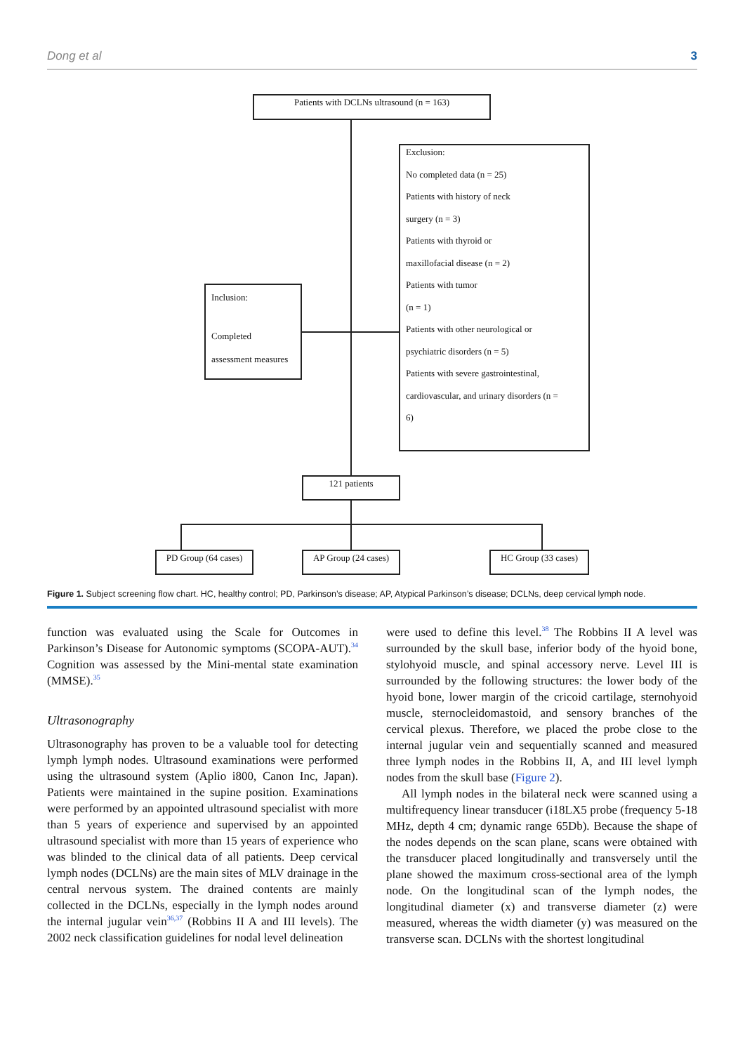Dong et al 3
Patients with DCLNs ultrasound (n = 163)
Inclusion:
Completed
assessment measures
Exclusion:
No completed data (n = 25)
Patients with history of neck
surgery (n = 3)
Patients with thyroid or
maxillofacial disease (n = 2)
Patients with tumor
(n = 1)
Patients with other neurological or
psychiatric disorders (n = 5)
Patients with severe gastrointestinal,
cardiovascular, and urinary disorders (n =
6)
121 patients
PD Group (64 cases)
AP Group (24 cases)
HC Group (33 cases)
Figure 1. Subject screening flow chart. HC, healthy control; PD, Parkinson’s disease; AP, Atypical Parkinson’s disease; DCLNs, deep cervical lymph node.
function was evaluated using the Scale for Outcomes in Parkinson’s Disease for Autonomic symptoms (SCOPA-AUT).<sup>34</sup> Cognition was assessed by the Mini-mental state examination (MMSE).<sup>35</sup>
Ultrasonography
Ultrasonography has proven to be a valuable tool for detecting lymph lymph nodes. Ultrasound examinations were performed using the ultrasound system (Aplio i800, Canon Inc, Japan). Patients were maintained in the supine position. Examinations were performed by an appointed ultrasound specialist with more than 5 years of experience and supervised by an appointed ultrasound specialist with more than 15 years of experience who was blinded to the clinical data of all patients. Deep cervical lymph nodes (DCLNs) are the main sites of MLV drainage in the central nervous system. The drained contents are mainly collected in the DCLNs, especially in the lymph nodes around the internal jugular vein<sup>36,37</sup> (Robbins II A and III levels). The 2002 neck classification guidelines for nodal level delineation
were used to define this level.<sup>38</sup> The Robbins II A level was surrounded by the skull base, inferior body of the hyoid bone, stylohyoid muscle, and spinal accessory nerve. Level III is surrounded by the following structures: the lower body of the hyoid bone, lower margin of the cricoid cartilage, sternohyoid muscle, sternocleidomastoid, and sensory branches of the cervical plexus. Therefore, we placed the probe close to the internal jugular vein and sequentially scanned and measured three lymph nodes in the Robbins II, A, and III level lymph nodes from the skull base (Figure 2).
All lymph nodes in the bilateral neck were scanned using a multifrequency linear transducer (i18LX5 probe (frequency 5-18 MHz, depth 4 cm; dynamic range 65Db). Because the shape of the nodes depends on the scan plane, scans were obtained with the transducer placed longitudinally and transversely until the plane showed the maximum cross-sectional area of the lymph node. On the longitudinal scan of the lymph nodes, the longitudinal diameter (x) and transverse diameter (z) were measured, whereas the width diameter (y) was measured on the transverse scan. DCLNs with the shortest longitudinal